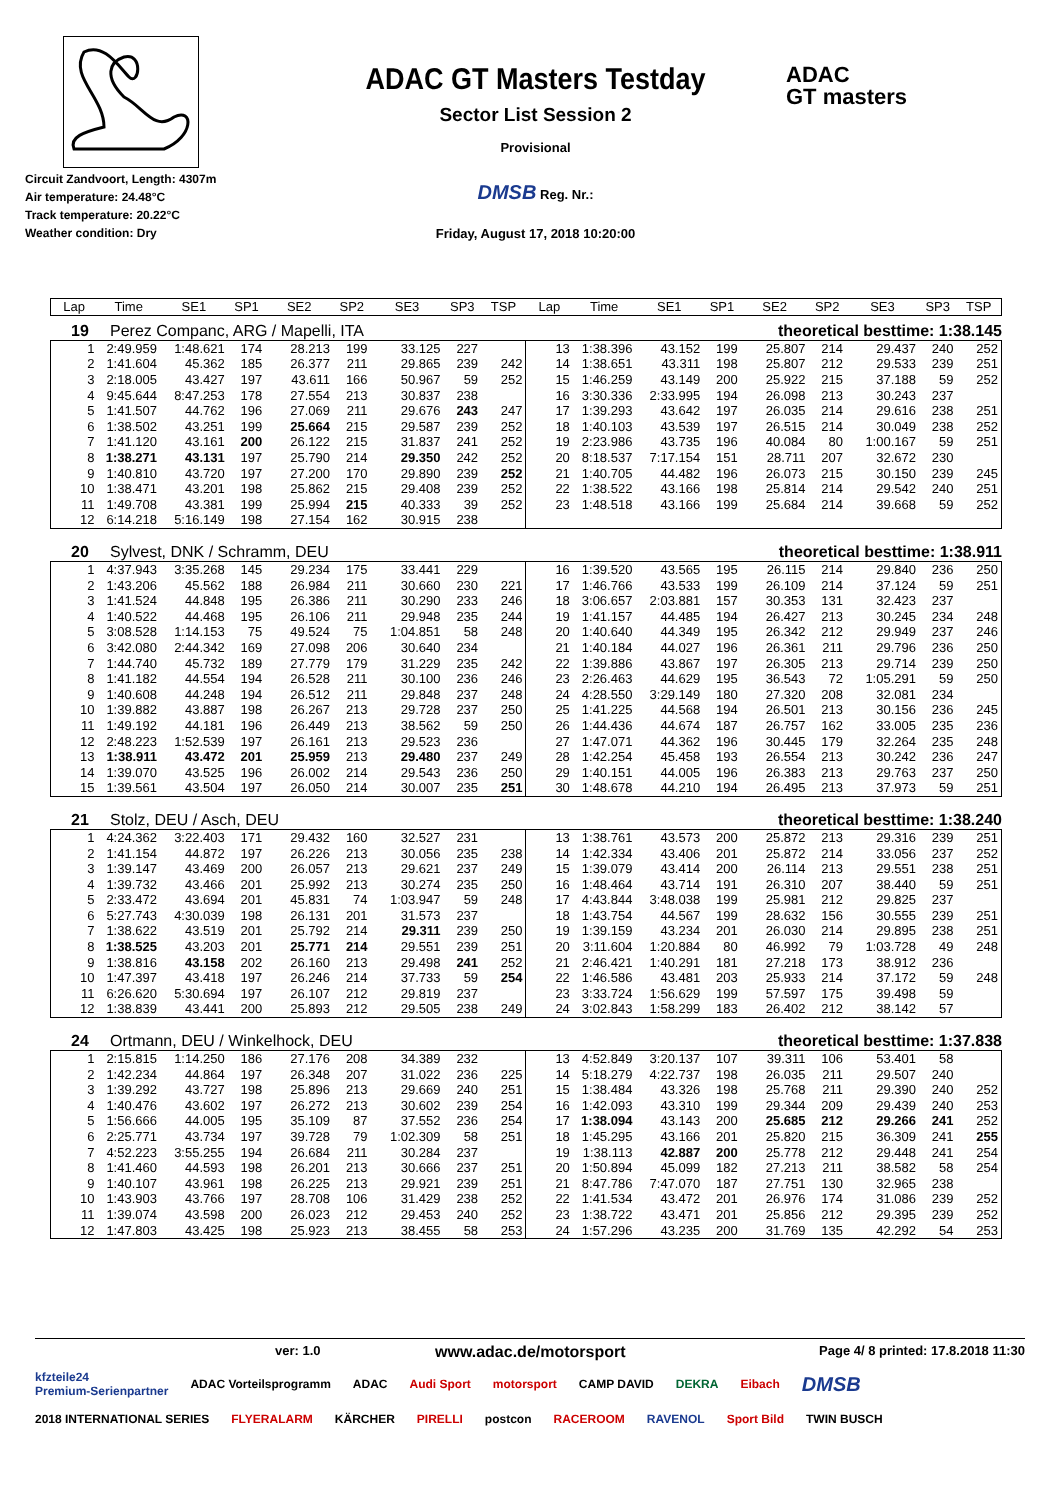Circuit Zandvoort, Length: 4307m
Air temperature: 24.48°C
Track temperature: 20.22°C
Weather condition: Dry
ADAC GT Masters Testday
Sector List Session 2
Provisional
DMSB Reg. Nr.:
Friday, August 17, 2018 10:20:00
ADAC
GT masters
| Lap | Time | SE1 | SP1 | SE2 | SP2 | SE3 | SP3 | TSP | Lap | Time | SE1 | SP1 | SE2 | SP2 | SE3 | SP3 | TSP |
| --- | --- | --- | --- | --- | --- | --- | --- | --- | --- | --- | --- | --- | --- | --- | --- | --- | --- |
19 Perez Companc, ARG / Mapelli, ITA theoretical besttime: 1:38.145
| 1 | 2:49.959 | 1:48.621 | 174 | 28.213 | 199 | 33.125 | 227 | | 13 | 1:38.396 | 43.152 | 199 | 25.807 | 214 | 29.437 | 240 | 252 |
| 2 | 1:41.604 | 45.362 | 185 | 26.377 | 211 | 29.865 | 239 | 242 | 14 | 1:38.651 | 43.311 | 198 | 25.807 | 212 | 29.533 | 239 | 251 |
| 3 | 2:18.005 | 43.427 | 197 | 43.611 | 166 | 50.967 | 59 | 252 | 15 | 1:46.259 | 43.149 | 200 | 25.922 | 215 | 37.188 | 59 | 252 |
| 4 | 9:45.644 | 8:47.253 | 178 | 27.554 | 213 | 30.837 | 238 | | 16 | 3:30.336 | 2:33.995 | 194 | 26.098 | 213 | 30.243 | 237 | |
| 5 | 1:41.507 | 44.762 | 196 | 27.069 | 211 | 29.676 | 243 | 247 | 17 | 1:39.293 | 43.642 | 197 | 26.035 | 214 | 29.616 | 238 | 251 |
| 6 | 1:38.502 | 43.251 | 199 | 25.664 | 215 | 29.587 | 239 | 252 | 18 | 1:40.103 | 43.539 | 197 | 26.515 | 214 | 30.049 | 238 | 252 |
| 7 | 1:41.120 | 43.161 | 200 | 26.122 | 215 | 31.837 | 241 | 252 | 19 | 2:23.986 | 43.735 | 196 | 40.084 | 80 | 1:00.167 | 59 | 251 |
| 8 | 1:38.271 | 43.131 | 197 | 25.790 | 214 | 29.350 | 242 | 252 | 20 | 8:18.537 | 7:17.154 | 151 | 28.711 | 207 | 32.672 | 230 | |
| 9 | 1:40.810 | 43.720 | 197 | 27.200 | 170 | 29.890 | 239 | 252 | 21 | 1:40.705 | 44.482 | 196 | 26.073 | 215 | 30.150 | 239 | 245 |
| 10 | 1:38.471 | 43.201 | 198 | 25.862 | 215 | 29.408 | 239 | 252 | 22 | 1:38.522 | 43.166 | 198 | 25.814 | 214 | 29.542 | 240 | 251 |
| 11 | 1:49.708 | 43.381 | 199 | 25.994 | 215 | 40.333 | 39 | 252 | 23 | 1:48.518 | 43.166 | 199 | 25.684 | 214 | 39.668 | 59 | 252 |
| 12 | 6:14.218 | 5:16.149 | 198 | 27.154 | 162 | 30.915 | 238 | | | | | | | | | | |
20 Sylvest, DNK / Schramm, DEU theoretical besttime: 1:38.911
| 1 | 4:37.943 | 3:35.268 | 145 | 29.234 | 175 | 33.441 | 229 | | 16 | 1:39.520 | 43.565 | 195 | 26.115 | 214 | 29.840 | 236 | 250 |
| 2 | 1:43.206 | 45.562 | 188 | 26.984 | 211 | 30.660 | 230 | 221 | 17 | 1:46.766 | 43.533 | 199 | 26.109 | 214 | 37.124 | 59 | 251 |
| 3 | 1:41.524 | 44.848 | 195 | 26.386 | 211 | 30.290 | 233 | 246 | 18 | 3:06.657 | 2:03.881 | 157 | 30.353 | 131 | 32.423 | 237 | |
| 4 | 1:40.522 | 44.468 | 195 | 26.106 | 211 | 29.948 | 235 | 244 | 19 | 1:41.157 | 44.485 | 194 | 26.427 | 213 | 30.245 | 234 | 248 |
| 5 | 3:08.528 | 1:14.153 | 75 | 49.524 | 75 | 1:04.851 | 58 | 248 | 20 | 1:40.640 | 44.349 | 195 | 26.342 | 212 | 29.949 | 237 | 246 |
| 6 | 3:42.080 | 2:44.342 | 169 | 27.098 | 206 | 30.640 | 234 | | 21 | 1:40.184 | 44.027 | 196 | 26.361 | 211 | 29.796 | 236 | 250 |
| 7 | 1:44.740 | 45.732 | 189 | 27.779 | 179 | 31.229 | 235 | 242 | 22 | 1:39.886 | 43.867 | 197 | 26.305 | 213 | 29.714 | 239 | 250 |
| 8 | 1:41.182 | 44.554 | 194 | 26.528 | 211 | 30.100 | 236 | 246 | 23 | 2:26.463 | 44.629 | 195 | 36.543 | 72 | 1:05.291 | 59 | 250 |
| 9 | 1:40.608 | 44.248 | 194 | 26.512 | 211 | 29.848 | 237 | 248 | 24 | 4:28.550 | 3:29.149 | 180 | 27.320 | 208 | 32.081 | 234 | |
| 10 | 1:39.882 | 43.887 | 198 | 26.267 | 213 | 29.728 | 237 | 250 | 25 | 1:41.225 | 44.568 | 194 | 26.501 | 213 | 30.156 | 236 | 245 |
| 11 | 1:49.192 | 44.181 | 196 | 26.449 | 213 | 38.562 | 59 | 250 | 26 | 1:44.436 | 44.674 | 187 | 26.757 | 162 | 33.005 | 235 | 236 |
| 12 | 2:48.223 | 1:52.539 | 197 | 26.161 | 213 | 29.523 | 236 | | 27 | 1:47.071 | 44.362 | 196 | 30.445 | 179 | 32.264 | 235 | 248 |
| 13 | 1:38.911 | 43.472 | 201 | 25.959 | 213 | 29.480 | 237 | 249 | 28 | 1:42.254 | 45.458 | 193 | 26.554 | 213 | 30.242 | 236 | 247 |
| 14 | 1:39.070 | 43.525 | 196 | 26.002 | 214 | 29.543 | 236 | 250 | 29 | 1:40.151 | 44.005 | 196 | 26.383 | 213 | 29.763 | 237 | 250 |
| 15 | 1:39.561 | 43.504 | 197 | 26.050 | 214 | 30.007 | 235 | 251 | 30 | 1:48.678 | 44.210 | 194 | 26.495 | 213 | 37.973 | 59 | 251 |
21 Stolz, DEU / Asch, DEU theoretical besttime: 1:38.240
| 1 | 4:24.362 | 3:22.403 | 171 | 29.432 | 160 | 32.527 | 231 | | 13 | 1:38.761 | 43.573 | 200 | 25.872 | 213 | 29.316 | 239 | 251 |
| 2 | 1:41.154 | 44.872 | 197 | 26.226 | 213 | 30.056 | 235 | 238 | 14 | 1:42.334 | 43.406 | 201 | 25.872 | 214 | 33.056 | 237 | 252 |
| 3 | 1:39.147 | 43.469 | 200 | 26.057 | 213 | 29.621 | 237 | 249 | 15 | 1:39.079 | 43.414 | 200 | 26.114 | 213 | 29.551 | 238 | 251 |
| 4 | 1:39.732 | 43.466 | 201 | 25.992 | 213 | 30.274 | 235 | 250 | 16 | 1:48.464 | 43.714 | 191 | 26.310 | 207 | 38.440 | 59 | 251 |
| 5 | 2:33.472 | 43.694 | 201 | 45.831 | 74 | 1:03.947 | 59 | 248 | 17 | 4:43.844 | 3:48.038 | 199 | 25.981 | 212 | 29.825 | 237 | |
| 6 | 5:27.743 | 4:30.039 | 198 | 26.131 | 201 | 31.573 | 237 | | 18 | 1:43.754 | 44.567 | 199 | 28.632 | 156 | 30.555 | 239 | 251 |
| 7 | 1:38.622 | 43.519 | 201 | 25.792 | 214 | 29.311 | 239 | 250 | 19 | 1:39.159 | 43.234 | 201 | 26.030 | 214 | 29.895 | 238 | 251 |
| 8 | 1:38.525 | 43.203 | 201 | 25.771 | 214 | 29.551 | 239 | 251 | 20 | 3:11.604 | 1:20.884 | 80 | 46.992 | 79 | 1:03.728 | 49 | 248 |
| 9 | 1:38.816 | 43.158 | 202 | 26.160 | 213 | 29.498 | 241 | 252 | 21 | 2:46.421 | 1:40.291 | 181 | 27.218 | 173 | 38.912 | 236 | |
| 10 | 1:47.397 | 43.418 | 197 | 26.246 | 214 | 37.733 | 59 | 254 | 22 | 1:46.586 | 43.481 | 203 | 25.933 | 214 | 37.172 | 59 | 248 |
| 11 | 6:26.620 | 5:30.694 | 197 | 26.107 | 212 | 29.819 | 237 | | 23 | 3:33.724 | 1:56.629 | 199 | 57.597 | 175 | 39.498 | 59 | |
| 12 | 1:38.839 | 43.441 | 200 | 25.893 | 212 | 29.505 | 238 | 249 | 24 | 3:02.843 | 1:58.299 | 183 | 26.402 | 212 | 38.142 | 57 | |
24 Ortmann, DEU / Winkelhock, DEU theoretical besttime: 1:37.838
| 1 | 2:15.815 | 1:14.250 | 186 | 27.176 | 208 | 34.389 | 232 | | 13 | 4:52.849 | 3:20.137 | 107 | 39.311 | 106 | 53.401 | 58 | |
| 2 | 1:42.234 | 44.864 | 197 | 26.348 | 207 | 31.022 | 236 | 225 | 14 | 5:18.279 | 4:22.737 | 198 | 26.035 | 211 | 29.507 | 240 | |
| 3 | 1:39.292 | 43.727 | 198 | 25.896 | 213 | 29.669 | 240 | 251 | 15 | 1:38.484 | 43.326 | 198 | 25.768 | 211 | 29.390 | 240 | 252 |
| 4 | 1:40.476 | 43.602 | 197 | 26.272 | 213 | 30.602 | 239 | 254 | 16 | 1:42.093 | 43.310 | 199 | 29.344 | 209 | 29.439 | 240 | 253 |
| 5 | 1:56.666 | 44.005 | 195 | 35.109 | 87 | 37.552 | 236 | 254 | 17 | 1:38.094 | 43.143 | 200 | 25.685 | 212 | 29.266 | 241 | 252 |
| 6 | 2:25.771 | 43.734 | 197 | 39.728 | 79 | 1:02.309 | 58 | 251 | 18 | 1:45.295 | 43.166 | 201 | 25.820 | 215 | 36.309 | 241 | 255 |
| 7 | 4:52.223 | 3:55.255 | 194 | 26.684 | 211 | 30.284 | 237 | | 19 | 1:38.113 | 42.887 | 200 | 25.778 | 212 | 29.448 | 241 | 254 |
| 8 | 1:41.460 | 44.593 | 198 | 26.201 | 213 | 30.666 | 237 | 251 | 20 | 1:50.894 | 45.099 | 182 | 27.213 | 211 | 38.582 | 58 | 254 |
| 9 | 1:40.107 | 43.961 | 198 | 26.225 | 213 | 29.921 | 239 | 251 | 21 | 8:47.786 | 7:47.070 | 187 | 27.751 | 130 | 32.965 | 238 | |
| 10 | 1:43.903 | 43.766 | 197 | 28.708 | 106 | 31.429 | 238 | 252 | 22 | 1:41.534 | 43.472 | 201 | 26.976 | 174 | 31.086 | 239 | 252 |
| 11 | 1:39.074 | 43.598 | 200 | 26.023 | 212 | 29.453 | 240 | 252 | 23 | 1:38.722 | 43.471 | 201 | 25.856 | 212 | 29.395 | 239 | 252 |
| 12 | 1:47.803 | 43.425 | 198 | 25.923 | 213 | 38.455 | 58 | 253 | 24 | 1:57.296 | 43.235 | 200 | 31.769 | 135 | 42.292 | 54 | 253 |
ver: 1.0 www.adac.de/motorsport Page 4/ 8 printed: 17.8.2018 11:30
kfzteile24
Premium-Serienpartner ADAC Vorteilsprogramm ADAC Audi Sport motorsport CAMP DAVID DEKRA Eibach DMSB 2018 INTERNATIONAL SERIES FLYERALARM KÄRCHER PIRELLI postcon RACEROOM RAVENOL Sport Bild TWIN BUSCH